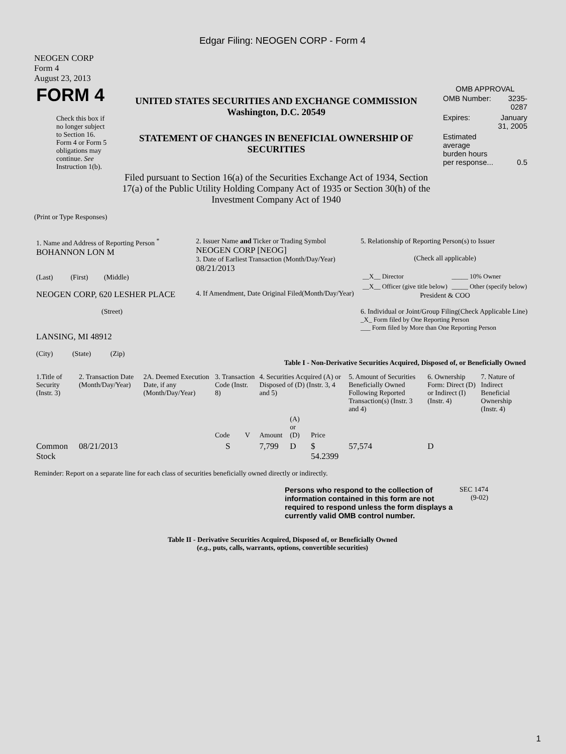Edgar Filing: NEOGEN CORP - Form 4
NEOGEN CORP
Form 4
August 23, 2013
| FORM 4 Check this box if no longer subject to Section 16. Form 4 or Form 5 obligations may continue. See Instruction 1(b). | UNITED STATES SECURITIES AND EXCHANGE COMMISSION Washington, D.C. 20549 STATEMENT OF CHANGES IN BENEFICIAL OWNERSHIP OF SECURITIES Filed pursuant to Section 16(a) of the Securities Exchange Act of 1934, Section 17(a) of the Public Utility Holding Company Act of 1935 or Section 30(h) of the Investment Company Act of 1940 | OMB APPROVAL / OMB Number: / 3235-0287 / / Expires: / January 31, 2005 / / Estimated average burden hours per response... / 0.5 / |
(Print or Type Responses)
| 1. Name and Address of Reporting Person <sup>*</sup> BOHANNON LON M (Last) (First) (Middle) NEOGEN CORP, 620 LESHER PLACE (Street) LANSING, MI 48912 (City) (State) (Zip) | 2. Issuer Name and Ticker or Trading Symbol NEOGEN CORP [NEOG] 3. Date of Earliest Transaction (Month/Day/Year) 08/21/2013 4. If Amendment, Date Original Filed(Month/Day/Year) | 5. Relationship of Reporting Person(s) to Issuer (Check all applicable) / __X__ Director / _____ 10% Owner / / __X__ Officer (give title below) / _____ Other (specify below) / President & COO 6. Individual or Joint/Group Filing(Check Applicable Line) _X_ Form filed by One Reporting Person ___ Form filed by More than One Reporting Person |
Table I - Non-Derivative Securities Acquired, Disposed of, or Beneficially Owned
| 1.Title of Security (Instr. 3) | 2. Transaction Date (Month/Day/Year) | 2A. Deemed Execution Date, if any (Month/Day/Year) | 3. Transaction Code (Instr. 8) | | 4. Securities Acquired (A) or Disposed of (D) (Instr. 3, 4 and 5) | | | 5. Amount of Securities Beneficially Owned Following Reported Transaction(s) (Instr. 3 and 4) | 6. Ownership Form: Direct (D) or Indirect (I) (Instr. 4) | 7. Nature of Indirect Beneficial Ownership (Instr. 4) |
| --- | --- | --- | --- | --- | --- | --- | --- | --- | --- | --- |
| | | | Code | V | Amount | (A) or (D) | Price | | | |
| Common Stock | 08/21/2013 | | S | | 7,799 | D | $ 54.2399 | 57,574 | D | |
Reminder: Report on a separate line for each class of securities beneficially owned directly or indirectly.
| Persons who respond to the collection of information contained in this form are not required to respond unless the form displays a currently valid OMB control number. | SEC 1474 (9-02) |
Table II - Derivative Securities Acquired, Disposed of, or Beneficially Owned
(e.g., puts, calls, warrants, options, convertible securities)
1